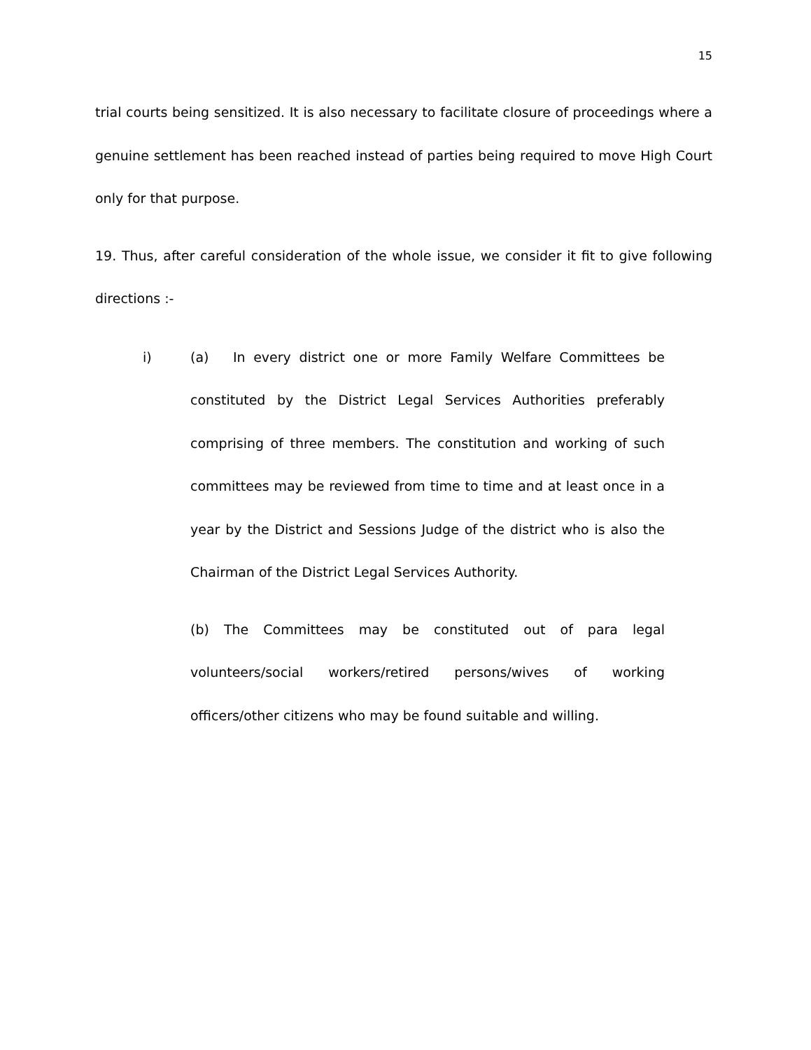15
trial courts being sensitized. It is also necessary to facilitate closure of proceedings where a genuine settlement has been reached instead of parties being required to move High Court only for that purpose.
19. Thus, after careful consideration of the whole issue, we consider it fit to give following directions :-
i) (a) In every district one or more Family Welfare Committees be constituted by the District Legal Services Authorities preferably comprising of three members. The constitution and working of such committees may be reviewed from time to time and at least once in a year by the District and Sessions Judge of the district who is also the Chairman of the District Legal Services Authority.
(b) The Committees may be constituted out of para legal volunteers/social workers/retired persons/wives of working officers/other citizens who may be found suitable and willing.